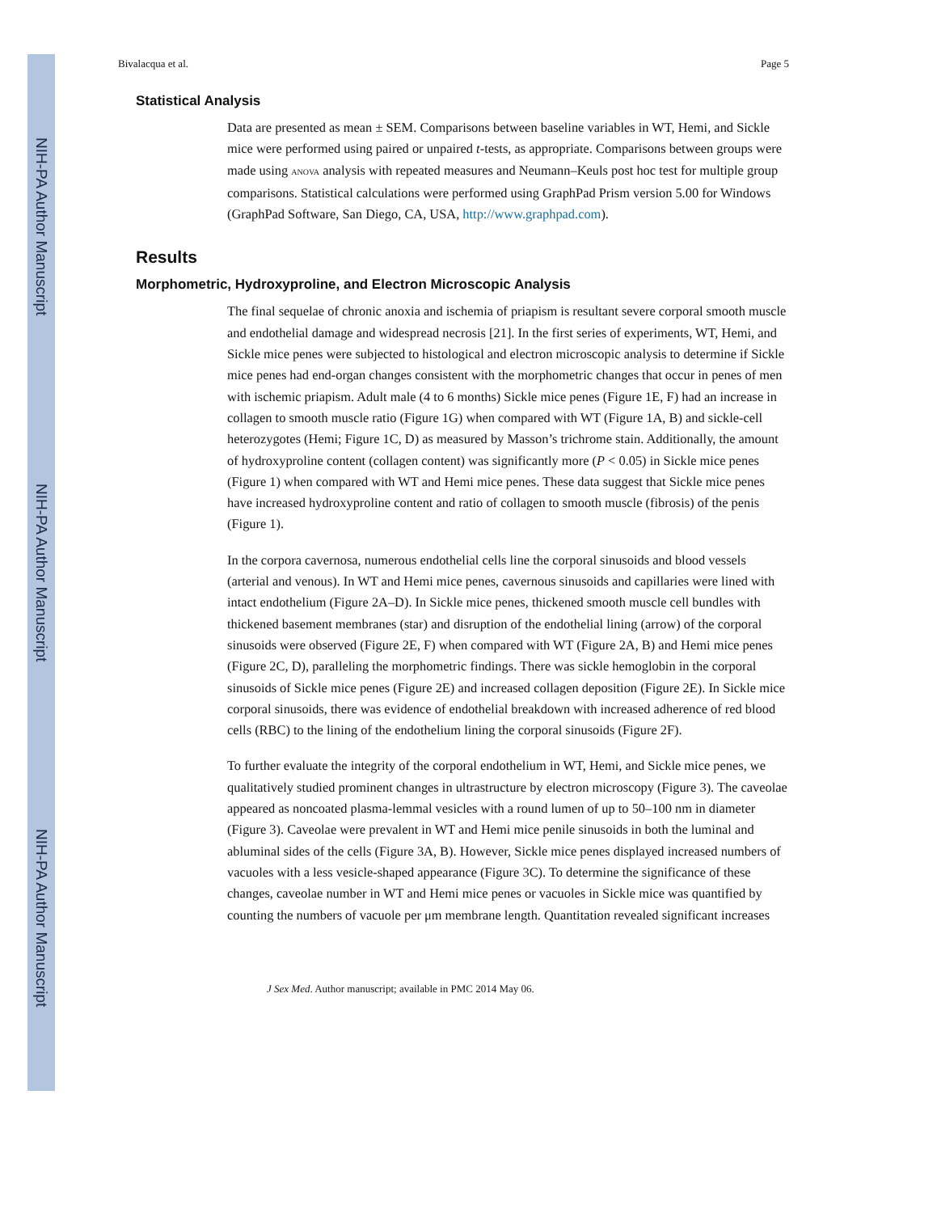NIH-PA Author Manuscript
NIH-PA Author Manuscript
NIH-PA Author Manuscript
Bivalacqua et al. Page 5
Statistical Analysis
Data are presented as mean ± SEM. Comparisons between baseline variables in WT, Hemi, and Sickle mice were performed using paired or unpaired t-tests, as appropriate. Comparisons between groups were made using ANOVA analysis with repeated measures and Neumann–Keuls post hoc test for multiple group comparisons. Statistical calculations were performed using GraphPad Prism version 5.00 for Windows (GraphPad Software, San Diego, CA, USA, http://www.graphpad.com).
Results
Morphometric, Hydroxyproline, and Electron Microscopic Analysis
The final sequelae of chronic anoxia and ischemia of priapism is resultant severe corporal smooth muscle and endothelial damage and widespread necrosis [21]. In the first series of experiments, WT, Hemi, and Sickle mice penes were subjected to histological and electron microscopic analysis to determine if Sickle mice penes had end-organ changes consistent with the morphometric changes that occur in penes of men with ischemic priapism. Adult male (4 to 6 months) Sickle mice penes (Figure 1E, F) had an increase in collagen to smooth muscle ratio (Figure 1G) when compared with WT (Figure 1A, B) and sickle-cell heterozygotes (Hemi; Figure 1C, D) as measured by Masson’s trichrome stain. Additionally, the amount of hydroxyproline content (collagen content) was significantly more (P < 0.05) in Sickle mice penes (Figure 1) when compared with WT and Hemi mice penes. These data suggest that Sickle mice penes have increased hydroxyproline content and ratio of collagen to smooth muscle (fibrosis) of the penis (Figure 1).
In the corpora cavernosa, numerous endothelial cells line the corporal sinusoids and blood vessels (arterial and venous). In WT and Hemi mice penes, cavernous sinusoids and capillaries were lined with intact endothelium (Figure 2A–D). In Sickle mice penes, thickened smooth muscle cell bundles with thickened basement membranes (star) and disruption of the endothelial lining (arrow) of the corporal sinusoids were observed (Figure 2E, F) when compared with WT (Figure 2A, B) and Hemi mice penes (Figure 2C, D), paralleling the morphometric findings. There was sickle hemoglobin in the corporal sinusoids of Sickle mice penes (Figure 2E) and increased collagen deposition (Figure 2E). In Sickle mice corporal sinusoids, there was evidence of endothelial breakdown with increased adherence of red blood cells (RBC) to the lining of the endothelium lining the corporal sinusoids (Figure 2F).
To further evaluate the integrity of the corporal endothelium in WT, Hemi, and Sickle mice penes, we qualitatively studied prominent changes in ultrastructure by electron microscopy (Figure 3). The caveolae appeared as noncoated plasma-lemmal vesicles with a round lumen of up to 50–100 nm in diameter (Figure 3). Caveolae were prevalent in WT and Hemi mice penile sinusoids in both the luminal and abluminal sides of the cells (Figure 3A, B). However, Sickle mice penes displayed increased numbers of vacuoles with a less vesicle-shaped appearance (Figure 3C). To determine the significance of these changes, caveolae number in WT and Hemi mice penes or vacuoles in Sickle mice was quantified by counting the numbers of vacuole per μm membrane length. Quantitation revealed significant increases
J Sex Med. Author manuscript; available in PMC 2014 May 06.